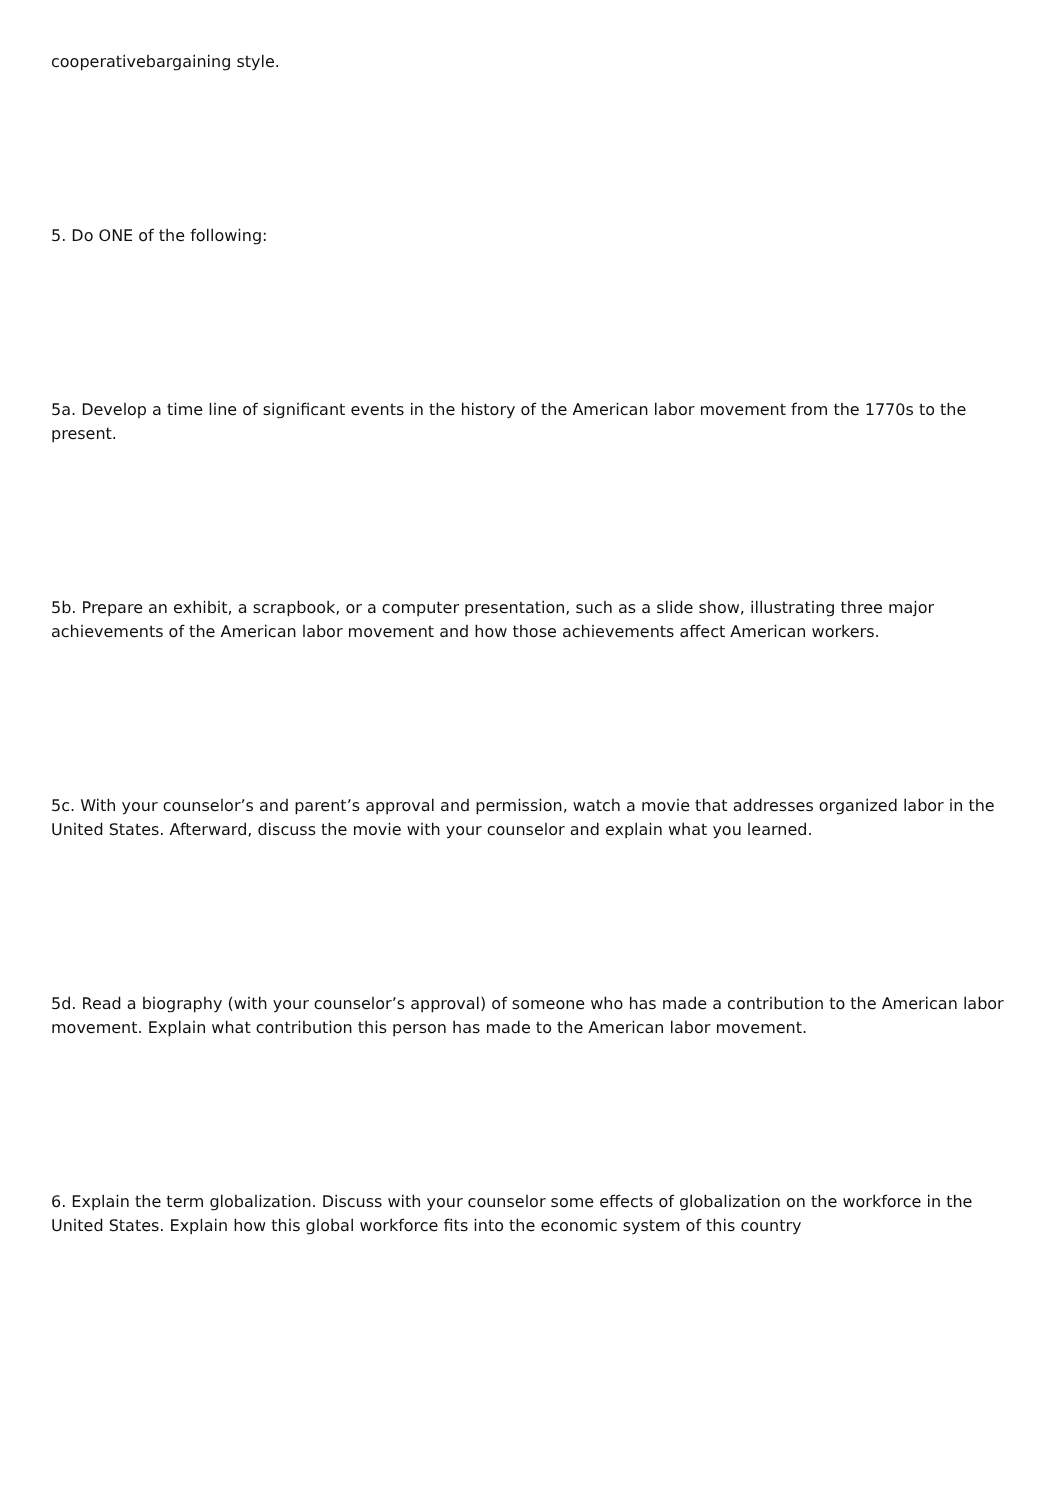cooperativebargaining style.
5. Do ONE of the following:
5a. Develop a time line of significant events in the history of the American labor movement from the 1770s to the present.
5b. Prepare an exhibit, a scrapbook, or a computer presentation, such as a slide show, illustrating three major achievements of the American labor movement and how those achievements affect American workers.
5c. With your counselor’s and parent’s approval and permission, watch a movie that addresses organized labor in the United States. Afterward, discuss the movie with your counselor and explain what you learned.
5d. Read a biography (with your counselor’s approval) of someone who has made a contribution to the American labor movement. Explain what contribution this person has made to the American labor movement.
6. Explain the term globalization. Discuss with your counselor some effects of globalization on the workforce in the United States. Explain how this global workforce fits into the economic system of this country